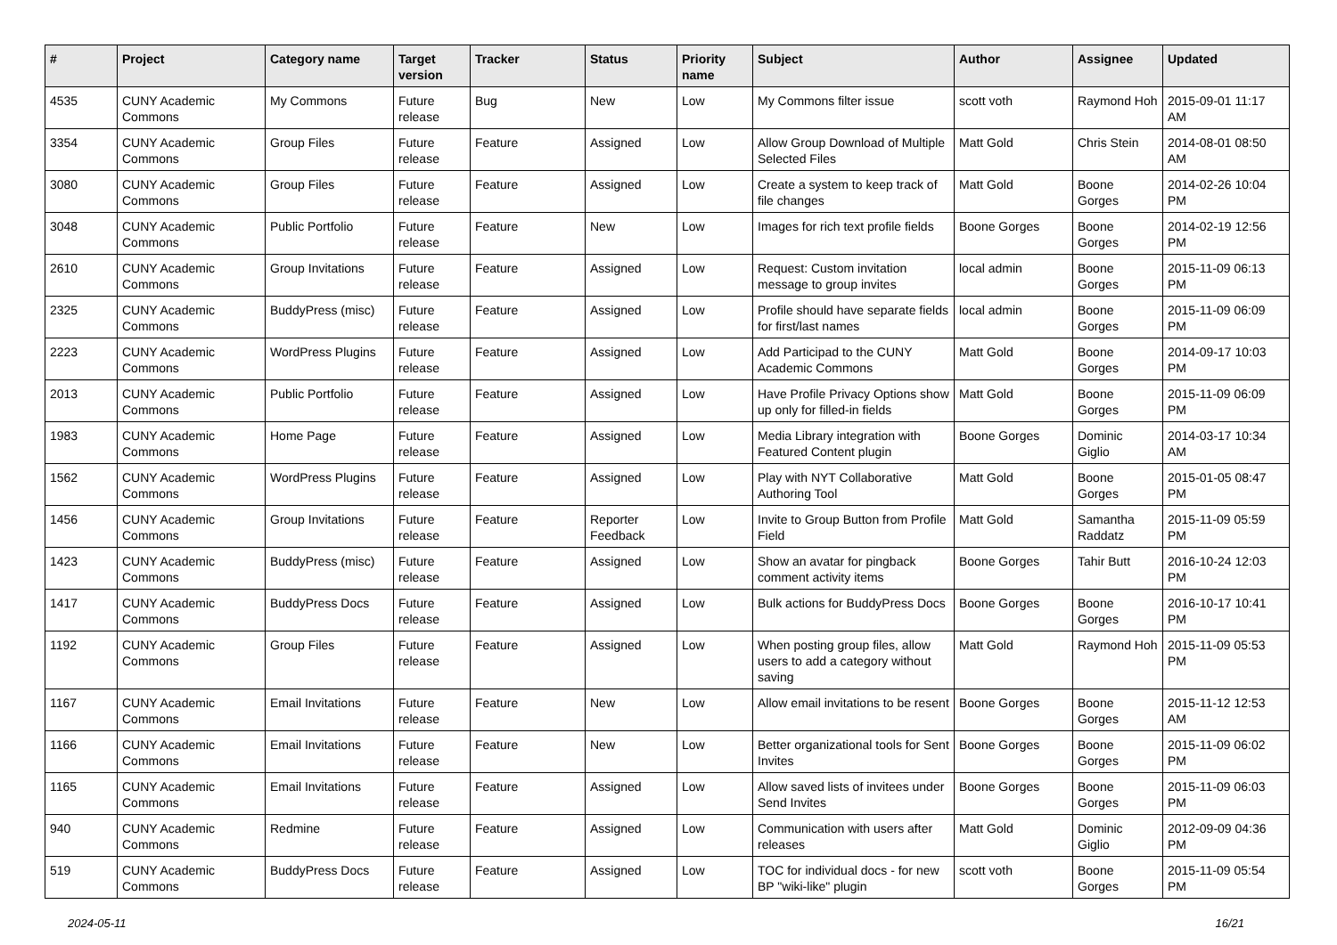| # | Project | Category name | Target version | Tracker | Status | Priority name | Subject | Author | Assignee | Updated |
| --- | --- | --- | --- | --- | --- | --- | --- | --- | --- | --- |
| 4535 | CUNY Academic Commons | My Commons | Future release | Bug | New | Low | My Commons filter issue | scott voth | Raymond Hoh | 2015-09-01 11:17 AM |
| 3354 | CUNY Academic Commons | Group Files | Future release | Feature | Assigned | Low | Allow Group Download of Multiple Selected Files | Matt Gold | Chris Stein | 2014-08-01 08:50 AM |
| 3080 | CUNY Academic Commons | Group Files | Future release | Feature | Assigned | Low | Create a system to keep track of file changes | Matt Gold | Boone Gorges | 2014-02-26 10:04 PM |
| 3048 | CUNY Academic Commons | Public Portfolio | Future release | Feature | New | Low | Images for rich text profile fields | Boone Gorges | Boone Gorges | 2014-02-19 12:56 PM |
| 2610 | CUNY Academic Commons | Group Invitations | Future release | Feature | Assigned | Low | Request: Custom invitation message to group invites | local admin | Boone Gorges | 2015-11-09 06:13 PM |
| 2325 | CUNY Academic Commons | BuddyPress (misc) | Future release | Feature | Assigned | Low | Profile should have separate fields for first/last names | local admin | Boone Gorges | 2015-11-09 06:09 PM |
| 2223 | CUNY Academic Commons | WordPress Plugins | Future release | Feature | Assigned | Low | Add Participad to the CUNY Academic Commons | Matt Gold | Boone Gorges | 2014-09-17 10:03 PM |
| 2013 | CUNY Academic Commons | Public Portfolio | Future release | Feature | Assigned | Low | Have Profile Privacy Options show up only for filled-in fields | Matt Gold | Boone Gorges | 2015-11-09 06:09 PM |
| 1983 | CUNY Academic Commons | Home Page | Future release | Feature | Assigned | Low | Media Library integration with Featured Content plugin | Boone Gorges | Dominic Giglio | 2014-03-17 10:34 AM |
| 1562 | CUNY Academic Commons | WordPress Plugins | Future release | Feature | Assigned | Low | Play with NYT Collaborative Authoring Tool | Matt Gold | Boone Gorges | 2015-01-05 08:47 PM |
| 1456 | CUNY Academic Commons | Group Invitations | Future release | Feature | Reporter Feedback | Low | Invite to Group Button from Profile Field | Matt Gold | Samantha Raddatz | 2015-11-09 05:59 PM |
| 1423 | CUNY Academic Commons | BuddyPress (misc) | Future release | Feature | Assigned | Low | Show an avatar for pingback comment activity items | Boone Gorges | Tahir Butt | 2016-10-24 12:03 PM |
| 1417 | CUNY Academic Commons | BuddyPress Docs | Future release | Feature | Assigned | Low | Bulk actions for BuddyPress Docs | Boone Gorges | Boone Gorges | 2016-10-17 10:41 PM |
| 1192 | CUNY Academic Commons | Group Files | Future release | Feature | Assigned | Low | When posting group files, allow users to add a category without saving | Matt Gold | Raymond Hoh | 2015-11-09 05:53 PM |
| 1167 | CUNY Academic Commons | Email Invitations | Future release | Feature | New | Low | Allow email invitations to be resent | Boone Gorges | Boone Gorges | 2015-11-12 12:53 AM |
| 1166 | CUNY Academic Commons | Email Invitations | Future release | Feature | New | Low | Better organizational tools for Sent Invites | Boone Gorges | Boone Gorges | 2015-11-09 06:02 PM |
| 1165 | CUNY Academic Commons | Email Invitations | Future release | Feature | Assigned | Low | Allow saved lists of invitees under Send Invites | Boone Gorges | Boone Gorges | 2015-11-09 06:03 PM |
| 940 | CUNY Academic Commons | Redmine | Future release | Feature | Assigned | Low | Communication with users after releases | Matt Gold | Dominic Giglio | 2012-09-09 04:36 PM |
| 519 | CUNY Academic Commons | BuddyPress Docs | Future release | Feature | Assigned | Low | TOC for individual docs - for new BP "wiki-like" plugin | scott voth | Boone Gorges | 2015-11-09 05:54 PM |
2024-05-11 16/21